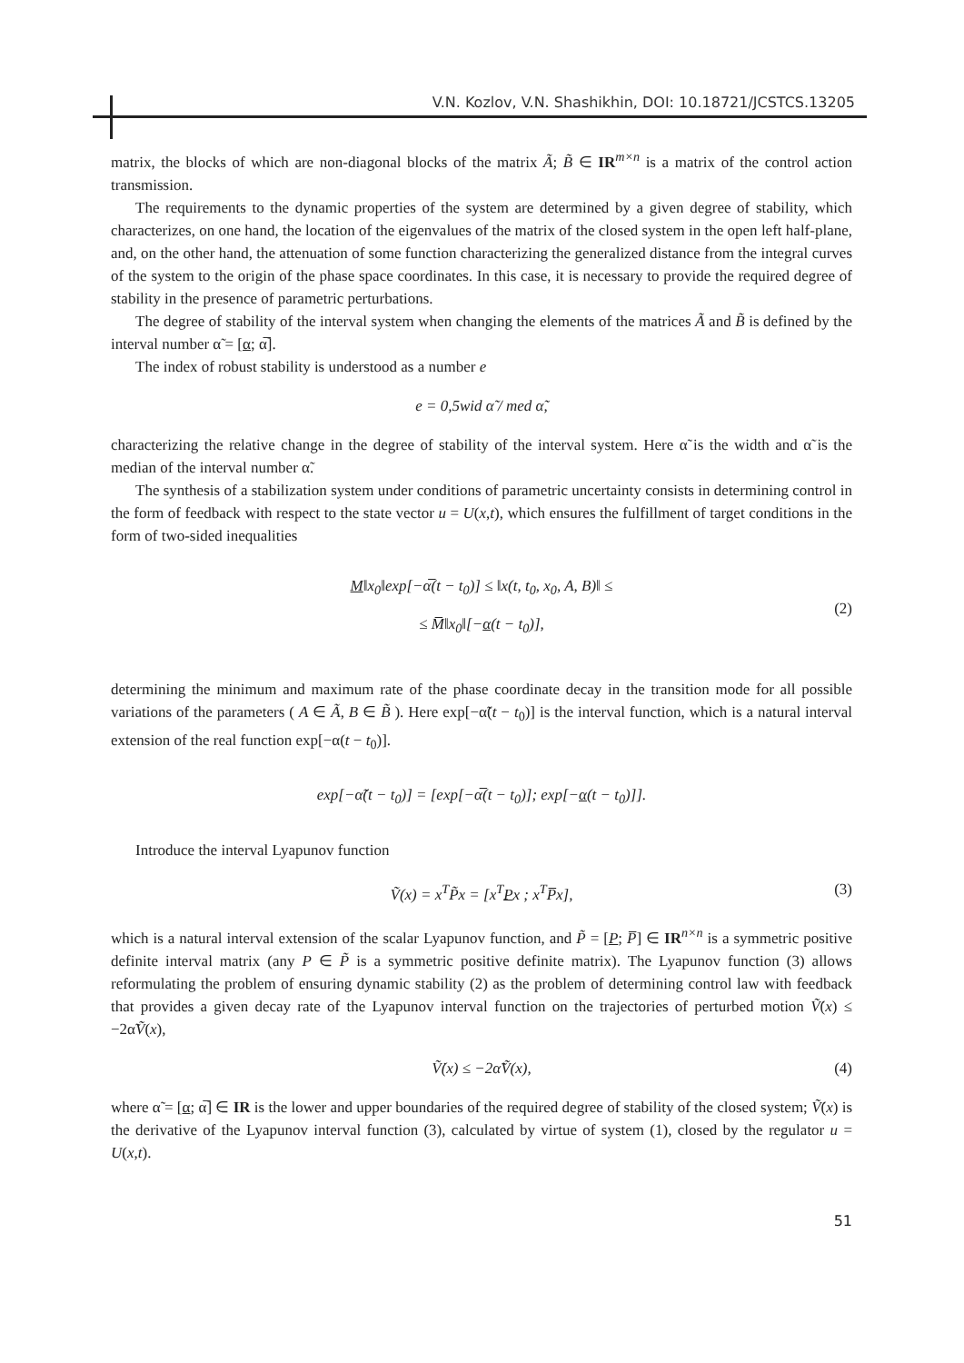V.N. Kozlov, V.N. Shashikhin, DOI: 10.18721/JCSTCS.13205
matrix, the blocks of which are non-diagonal blocks of the matrix Ã; B̃ ∈ IR<sup>m×n</sup> is a matrix of the control action transmission.
The requirements to the dynamic properties of the system are determined by a given degree of stability, which characterizes, on one hand, the location of the eigenvalues of the matrix of the closed system in the open left half-plane, and, on the other hand, the attenuation of some function characterizing the generalized distance from the integral curves of the system to the origin of the phase space coordinates. In this case, it is necessary to provide the required degree of stability in the presence of parametric perturbations.
The degree of stability of the interval system when changing the elements of the matrices Ã and B̃ is defined by the interval number α̃ = [α; α̅].
The index of robust stability is understood as a number e
e = 0,5wid α̃ / med α̃,
characterizing the relative change in the degree of stability of the interval system. Here α̃ is the width and α̃ is the median of the interval number α̃.
The synthesis of a stabilization system under conditions of parametric uncertainty consists in determining control in the form of feedback with respect to the state vector u = U(x,t), which ensures the fulfillment of target conditions in the form of two-sided inequalities
(2)
M‖x<sub>0</sub>‖exp[−α̅(t − t<sub>0</sub>)] ≤ ‖x(t, t<sub>0</sub>, x<sub>0</sub>, A, B)‖ ≤
≤ M̅‖x<sub>0</sub>‖[−α(t − t<sub>0</sub>)],
determining the minimum and maximum rate of the phase coordinate decay in the transition mode for all possible variations of the parameters ( A ∈ Ã, B ∈ B̃ ). Here exp[−α̃(t − t<sub>0</sub>)] is the interval function, which is a natural interval extension of the real function exp[−α(t − t<sub>0</sub>)].
exp[−α̃(t − t<sub>0</sub>)] = [exp[−α̅(t − t<sub>0</sub>)]; exp[−α(t − t<sub>0</sub>)]].
Introduce the interval Lyapunov function
(3) Ṽ(x) = x<sup>T</sup>P̃x = [x<sup>T</sup>Px ; x<sup>T</sup>P̅x],
which is a natural interval extension of the scalar Lyapunov function, and P̃ = [P; P̅] ∈ IR<sup>n×n</sup> is a symmetric positive definite interval matrix (any P ∈ P̃ is a symmetric positive definite matrix). The Lyapunov function (3) allows reformulating the problem of ensuring dynamic stability (2) as the problem of determining control law with feedback that provides a given decay rate of the Lyapunov interval function on the trajectories of perturbed motion Ṽ̇(x) ≤ −2α̃Ṽ(x),
(4) Ṽ̇(x) ≤ −2α̃Ṽ(x),
where α̃ = [α; α̅] ∈ IR is the lower and upper boundaries of the required degree of stability of the closed system; Ṽ̇(x) is the derivative of the Lyapunov interval function (3), calculated by virtue of system (1), closed by the regulator u = U(x,t).
51